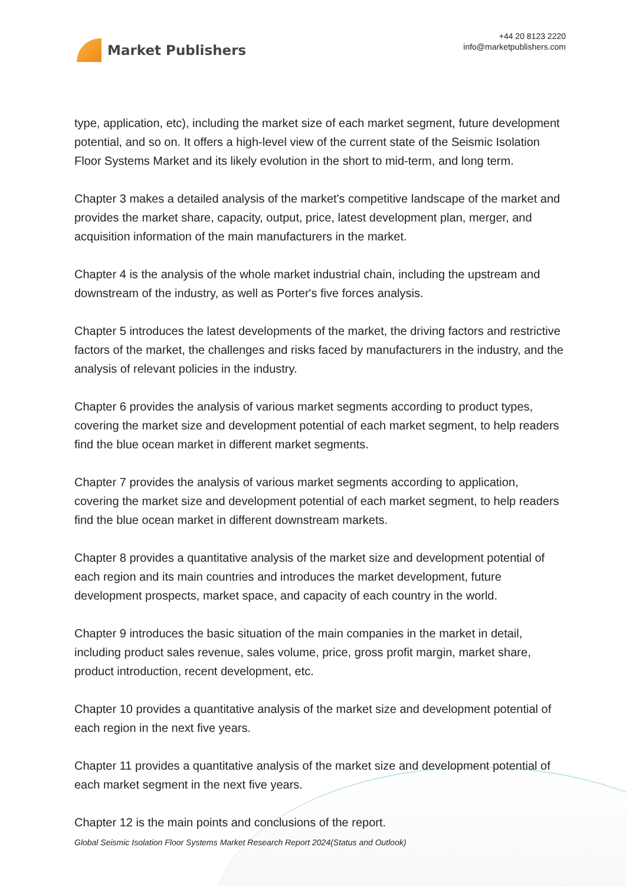Market Publishers
+44 20 8123 2220
info@marketpublishers.com
type, application, etc), including the market size of each market segment, future development potential, and so on. It offers a high-level view of the current state of the Seismic Isolation Floor Systems Market and its likely evolution in the short to mid-term, and long term.
Chapter 3 makes a detailed analysis of the market's competitive landscape of the market and provides the market share, capacity, output, price, latest development plan, merger, and acquisition information of the main manufacturers in the market.
Chapter 4 is the analysis of the whole market industrial chain, including the upstream and downstream of the industry, as well as Porter's five forces analysis.
Chapter 5 introduces the latest developments of the market, the driving factors and restrictive factors of the market, the challenges and risks faced by manufacturers in the industry, and the analysis of relevant policies in the industry.
Chapter 6 provides the analysis of various market segments according to product types, covering the market size and development potential of each market segment, to help readers find the blue ocean market in different market segments.
Chapter 7 provides the analysis of various market segments according to application, covering the market size and development potential of each market segment, to help readers find the blue ocean market in different downstream markets.
Chapter 8 provides a quantitative analysis of the market size and development potential of each region and its main countries and introduces the market development, future development prospects, market space, and capacity of each country in the world.
Chapter 9 introduces the basic situation of the main companies in the market in detail, including product sales revenue, sales volume, price, gross profit margin, market share, product introduction, recent development, etc.
Chapter 10 provides a quantitative analysis of the market size and development potential of each region in the next five years.
Chapter 11 provides a quantitative analysis of the market size and development potential of each market segment in the next five years.
Chapter 12 is the main points and conclusions of the report.
Global Seismic Isolation Floor Systems Market Research Report 2024(Status and Outlook)